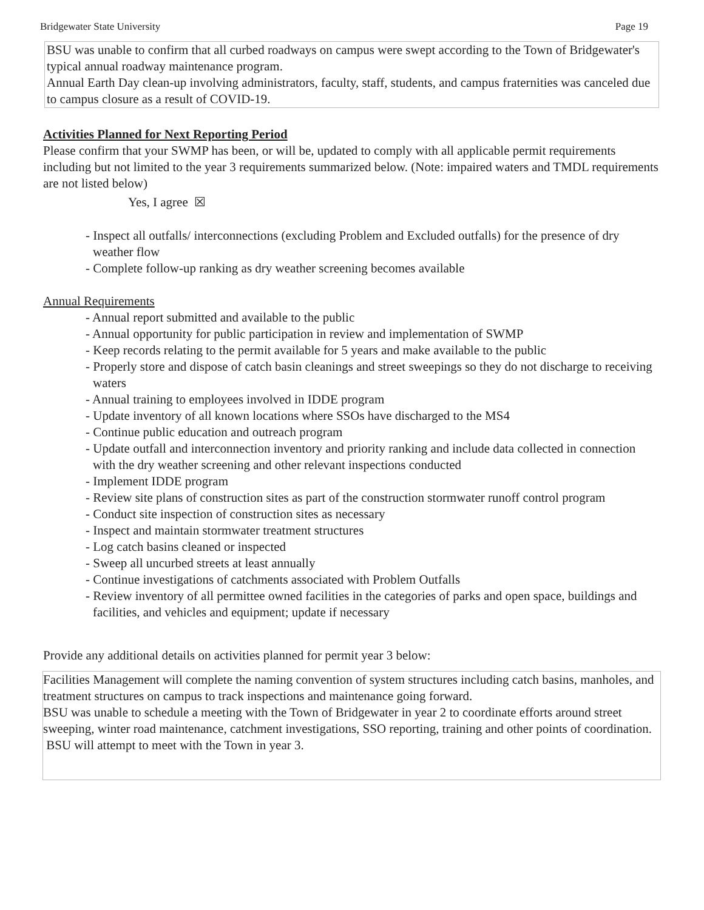Bridgewater State University Page 19
BSU was unable to confirm that all curbed roadways on campus were swept according to the Town of Bridgewater's typical annual roadway maintenance program.
Annual Earth Day clean-up involving administrators, faculty, staff, students, and campus fraternities was canceled due to campus closure as a result of COVID-19.
Activities Planned for Next Reporting Period
Please confirm that your SWMP has been, or will be, updated to comply with all applicable permit requirements including but not limited to the year 3 requirements summarized below. (Note: impaired waters and TMDL requirements are not listed below)
Yes, I agree ☒
- Inspect all outfalls/ interconnections (excluding Problem and Excluded outfalls) for the presence of dry weather flow
- Complete follow-up ranking as dry weather screening becomes available
Annual Requirements
- Annual report submitted and available to the public
- Annual opportunity for public participation in review and implementation of SWMP
- Keep records relating to the permit available for 5 years and make available to the public
- Properly store and dispose of catch basin cleanings and street sweepings so they do not discharge to receiving waters
- Annual training to employees involved in IDDE program
- Update inventory of all known locations where SSOs have discharged to the MS4
- Continue public education and outreach program
- Update outfall and interconnection inventory and priority ranking and include data collected in connection with the dry weather screening and other relevant inspections conducted
- Implement IDDE program
- Review site plans of construction sites as part of the construction stormwater runoff control program
- Conduct site inspection of construction sites as necessary
- Inspect and maintain stormwater treatment structures
- Log catch basins cleaned or inspected
- Sweep all uncurbed streets at least annually
- Continue investigations of catchments associated with Problem Outfalls
- Review inventory of all permittee owned facilities in the categories of parks and open space, buildings and facilities, and vehicles and equipment; update if necessary
Provide any additional details on activities planned for permit year 3 below:
Facilities Management will complete the naming convention of system structures including catch basins, manholes, and treatment structures on campus to track inspections and maintenance going forward.
BSU was unable to schedule a meeting with the Town of Bridgewater in year 2 to coordinate efforts around street sweeping, winter road maintenance, catchment investigations, SSO reporting, training and other points of coordination. BSU will attempt to meet with the Town in year 3.